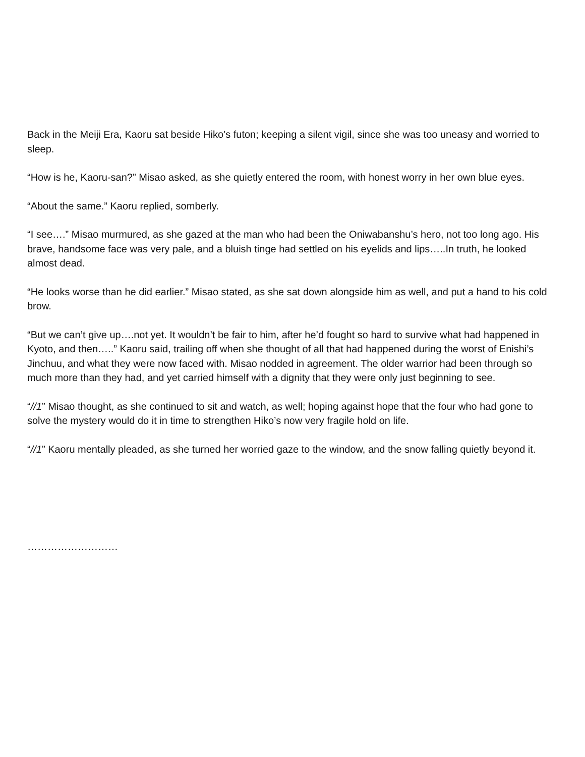Back in the Meiji Era, Kaoru sat beside Hiko’s futon; keeping a silent vigil, since she was too uneasy and worried to sleep.
“How is he, Kaoru-san?” Misao asked, as she quietly entered the room, with honest worry in her own blue eyes.
“About the same.” Kaoru replied, somberly.
“I see….” Misao murmured, as she gazed at the man who had been the Oniwabanshu’s hero, not too long ago. His brave, handsome face was very pale, and a bluish tinge had settled on his eyelids and lips…..In truth, he looked almost dead.
“He looks worse than he did earlier.” Misao stated, as she sat down alongside him as well, and put a hand to his cold brow.
“But we can’t give up….not yet. It wouldn’t be fair to him, after he’d fought so hard to survive what had happened in Kyoto, and then…..” Kaoru said, trailing off when she thought of all that had happened during the worst of Enishi’s Jinchuu, and what they were now faced with. Misao nodded in agreement. The older warrior had been through so much more than they had, and yet carried himself with a dignity that they were only just beginning to see.
“//1” Misao thought, as she continued to sit and watch, as well; hoping against hope that the four who had gone to solve the mystery would do it in time to strengthen Hiko’s now very fragile hold on life.
“//1” Kaoru mentally pleaded, as she turned her worried gaze to the window, and the snow falling quietly beyond it.
………………………